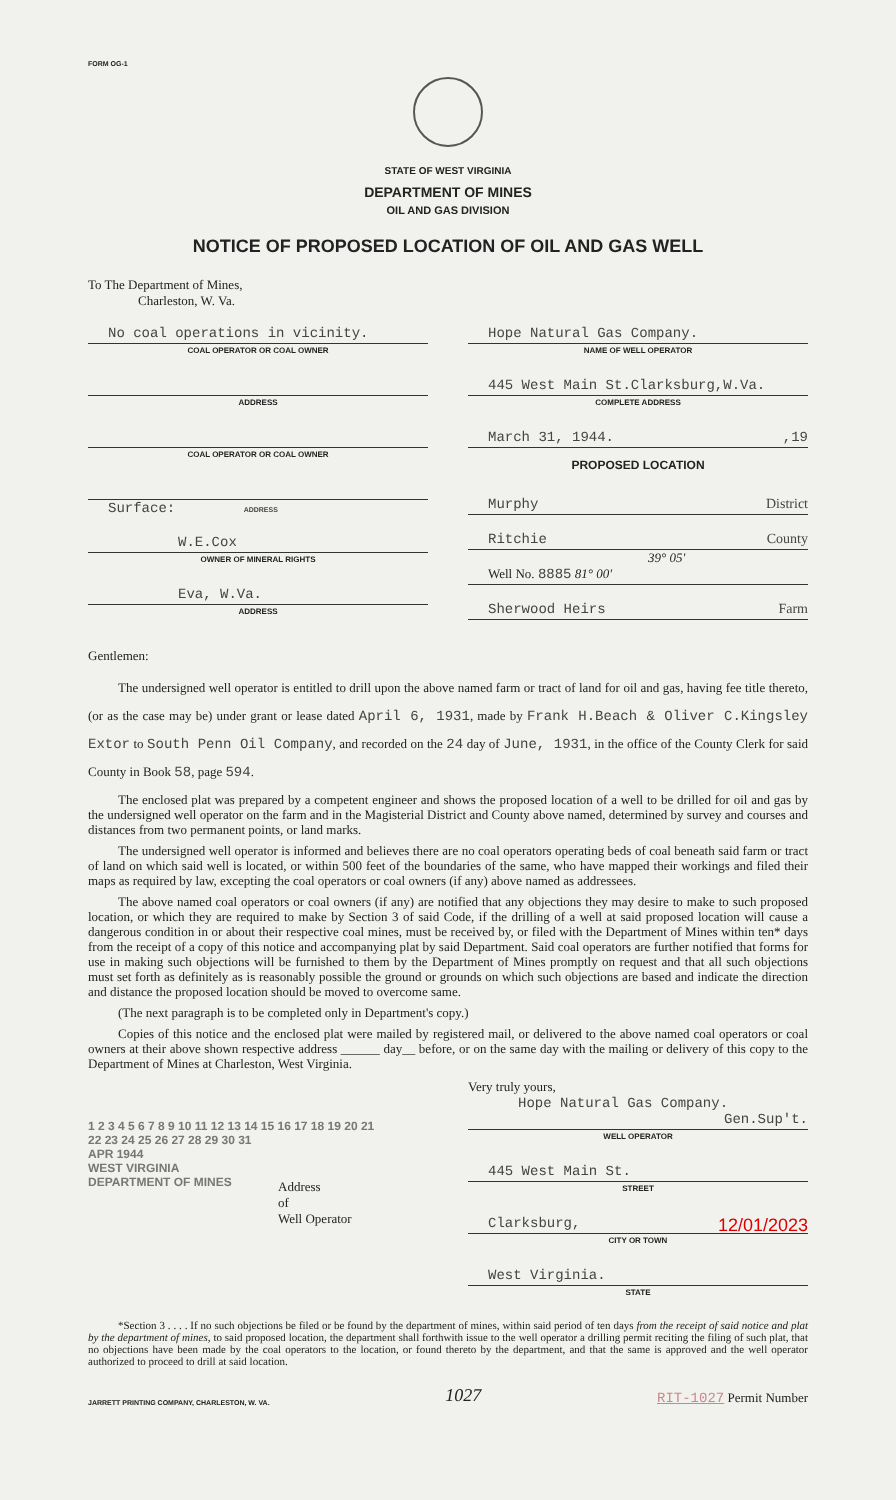FORM OG-1
STATE OF WEST VIRGINIA
DEPARTMENT OF MINES
OIL AND GAS DIVISION
NOTICE OF PROPOSED LOCATION OF OIL AND GAS WELL
To The Department of Mines,
Charleston, W. Va.
No coal operations in vicinity.
COAL OPERATOR OR COAL OWNER
ADDRESS
COAL OPERATOR OR COAL OWNER
Surface: ADDRESS
W.E.Cox
OWNER OF MINERAL RIGHTS
Eva, W.Va.
ADDRESS
Hope Natural Gas Company.
NAME OF WELL OPERATOR
445 West Main St.Clarksburg,W.Va.
COMPLETE ADDRESS
March 31, 1944. ,19
PROPOSED LOCATION
Murphy District
Ritchie County
39° 05'
Well No. 8885 81° 00'
Sherwood Heirs Farm
Gentlemen:
The undersigned well operator is entitled to drill upon the above named farm or tract of land for oil and gas, having fee title thereto, (or as the case may be) under grant or lease dated April 6, 1931, made by Frank H.Beach & Oliver C.Kingsley Extor to South Penn Oil Company, and recorded on the 24 day of June, 1931, in the office of the County Clerk for said County in Book 58, page 594.
The enclosed plat was prepared by a competent engineer and shows the proposed location of a well to be drilled for oil and gas by the undersigned well operator on the farm and in the Magisterial District and County above named, determined by survey and courses and distances from two permanent points, or land marks.
The undersigned well operator is informed and believes there are no coal operators operating beds of coal beneath said farm or tract of land on which said well is located, or within 500 feet of the boundaries of the same, who have mapped their workings and filed their maps as required by law, excepting the coal operators or coal owners (if any) above named as addressees.
The above named coal operators or coal owners (if any) are notified that any objections they may desire to make to such proposed location, or which they are required to make by Section 3 of said Code, if the drilling of a well at said proposed location will cause a dangerous condition in or about their respective coal mines, must be received by, or filed with the Department of Mines within ten* days from the receipt of a copy of this notice and accompanying plat by said Department. Said coal operators are further notified that forms for use in making such objections will be furnished to them by the Department of Mines promptly on request and that all such objections must set forth as definitely as is reasonably possible the ground or grounds on which such objections are based and indicate the direction and distance the proposed location should be moved to overcome same.
(The next paragraph is to be completed only in Department's copy.)
Copies of this notice and the enclosed plat were mailed by registered mail, or delivered to the above named coal operators or coal owners at their above shown respective address ______ day__ before, or on the same day with the mailing or delivery of this copy to the Department of Mines at Charleston, West Virginia.
1 2 3 4 5 6 7 8 9 10 11 12 13 14 15 16 17 18 19 20 21 22 23 24 25 26 27 28 29 30 31
APR 1944
WEST VIRGINIA
DEPARTMENT OF MINES
Address
of
Well Operator
Very truly yours,
Hope Natural Gas Company.
Gen.Sup't.
WELL OPERATOR
445 West Main St.
STREET
Clarksburg, 12/01/2023
CITY OR TOWN
West Virginia.
STATE
*Section 3 . . . . If no such objections be filed or be found by the department of mines, within said period of ten days from the receipt of said notice and plat by the department of mines, to said proposed location, the department shall forthwith issue to the well operator a drilling permit reciting the filing of such plat, that no objections have been made by the coal operators to the location, or found thereto by the department, and that the same is approved and the well operator authorized to proceed to drill at said location.
JARRETT PRINTING COMPANY, CHARLESTON, W. VA. 1027 RIT-1027 Permit Number